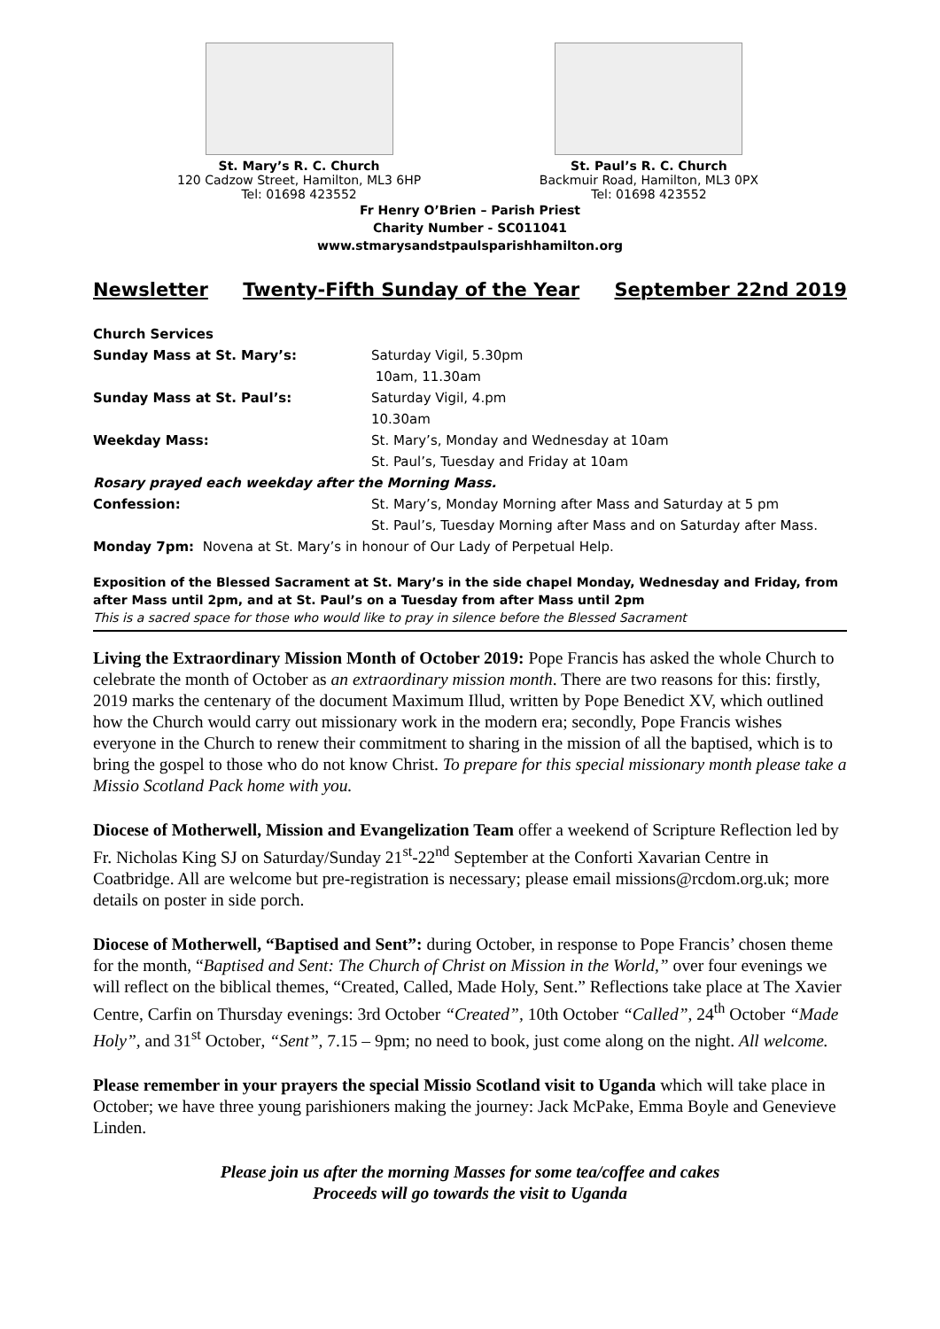St. Mary’s R. C. Church
120 Cadzow Street, Hamilton, ML3 6HP
Tel: 01698 423552
St. Paul’s R. C. Church
Backmuir Road, Hamilton, ML3 0PX
Tel: 01698 423552
Fr Henry O’Brien – Parish Priest
Charity Number - SC011041
www.stmarysandstpaulsparishhamilton.org
Newsletter Twenty-Fifth Sunday of the Year September 22nd 2019
Church Services
Sunday Mass at St. Mary’s: Saturday Vigil, 5.30pm
10am, 11.30am
Sunday Mass at St. Paul’s: Saturday Vigil, 4.pm
10.30am
Weekday Mass: St. Mary’s, Monday and Wednesday at 10am
St. Paul’s, Tuesday and Friday at 10am
Rosary prayed each weekday after the Morning Mass.
Confession: St. Mary’s, Monday Morning after Mass and Saturday at 5 pm
St. Paul’s, Tuesday Morning after Mass and on Saturday after Mass.
Monday 7pm: Novena at St. Mary’s in honour of Our Lady of Perpetual Help.
Exposition of the Blessed Sacrament at St. Mary’s in the side chapel Monday, Wednesday and Friday, from after Mass until 2pm, and at St. Paul’s on a Tuesday from after Mass until 2pm
This is a sacred space for those who would like to pray in silence before the Blessed Sacrament
Living the Extraordinary Mission Month of October 2019: Pope Francis has asked the whole Church to celebrate the month of October as an extraordinary mission month. There are two reasons for this: firstly, 2019 marks the centenary of the document Maximum Illud, written by Pope Benedict XV, which outlined how the Church would carry out missionary work in the modern era; secondly, Pope Francis wishes everyone in the Church to renew their commitment to sharing in the mission of all the baptised, which is to bring the gospel to those who do not know Christ. To prepare for this special missionary month please take a Missio Scotland Pack home with you.
Diocese of Motherwell, Mission and Evangelization Team offer a weekend of Scripture Reflection led by Fr. Nicholas King SJ on Saturday/Sunday 21<sup>st</sup>-22<sup>nd</sup> September at the Conforti Xavarian Centre in Coatbridge. All are welcome but pre-registration is necessary; please email missions@rcdom.org.uk; more details on poster in side porch.
Diocese of Motherwell, “Baptised and Sent”: during October, in response to Pope Francis’ chosen theme for the month, “Baptised and Sent: The Church of Christ on Mission in the World,” over four evenings we will reflect on the biblical themes, “Created, Called, Made Holy, Sent.” Reflections take place at The Xavier Centre, Carfin on Thursday evenings: 3rd October “Created”, 10th October “Called”, 24<sup>th</sup> October “Made Holy”, and 31<sup>st</sup> October, “Sent”, 7.15 – 9pm; no need to book, just come along on the night. All welcome.
Please remember in your prayers the special Missio Scotland visit to Uganda which will take place in October; we have three young parishioners making the journey: Jack McPake, Emma Boyle and Genevieve Linden.
Please join us after the morning Masses for some tea/coffee and cakes
Proceeds will go towards the visit to Uganda